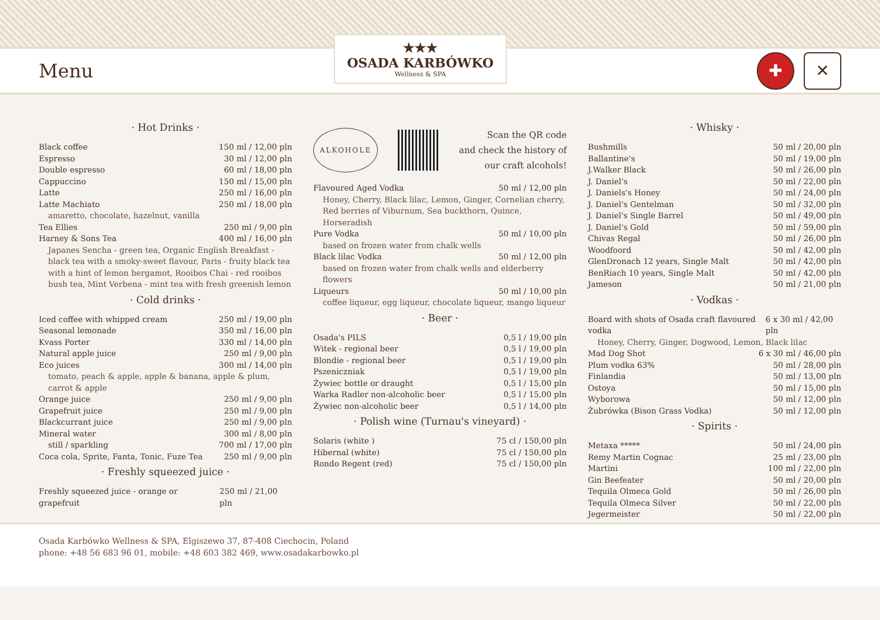Menu
★★★
OSADA KARBÓWKO
Wellness & SPA
✚ ✕
· Hot Drinks ·
Black coffee 150 ml / 12,00 pln
Espresso 30 ml / 12,00 pln
Double espresso 60 ml / 18,00 pln
Cappuccino 150 ml / 15,00 pln
Latte 250 ml / 16,00 pln
Latte Machiato 250 ml / 18,00 pln
amaretto, chocolate, hazelnut, vanilla
Tea Ellies 250 ml / 9,00 pln
Harney & Sons Tea 400 ml / 16,00 pln
Japanes Sencha - green tea, Organic English Breakfast - black tea with a smoky-sweet flavour, Paris - fruity black tea with a hint of lemon bergamot, Rooibos Chai - red rooibos bush tea, Mint Verbena - mint tea with fresh greenish lemon
· Cold drinks ·
Iced coffee with whipped cream 250 ml / 19,00 pln
Seasonal lemonade 350 ml / 16,00 pln
Kvass Porter 330 ml / 14,00 pln
Natural apple juice 250 ml / 9,00 pln
Eco juices 300 ml / 14,00 pln
tomato, peach & apple, apple & banana, apple & plum, carrot & apple
Orange juice 250 ml / 9,00 pln
Grapefruit juice 250 ml / 9,00 pln
Blackcurrant juice 250 ml / 9,00 pln
Mineral water 300 ml / 8,00 pln
still / sparkling 700 ml / 17,00 pln
Coca cola, Sprite, Fanta, Tonic, Fuze Tea 250 ml / 9,00 pln
· Freshly squeezed juice ·
Freshly squeezed juice - orange or grapefruit 250 ml / 21,00 pln
ALKOHOLE
Scan the QR code
and check the history of
our craft alcohols!
Flavoured Aged Vodka 50 ml / 12,00 pln
Honey, Cherry, Black lilac, Lemon, Ginger, Cornelian cherry, Red berries of Viburnum, Sea buckthorn, Quince, Horseradish
Pure Vodka 50 ml / 10,00 pln
based on frozen water from chalk wells
Black lilac Vodka 50 ml / 12,00 pln
based on frozen water from chalk wells and elderberry flowers
Liqueurs 50 ml / 10,00 pln
coffee liqueur, egg liqueur, chocolate liqueur, mango liqueur
· Beer ·
Osada's PILS 0,5 l / 19,00 pln
Witek - regional beer 0,5 l / 19,00 pln
Blondie - regional beer 0,5 l / 19,00 pln
Pszeniczniak 0,5 l / 19,00 pln
Żywiec bottle or draught 0,5 l / 15,00 pln
Warka Radler non-alcoholic beer 0,5 l / 15,00 pln
Żywiec non-alcoholic beer 0,5 l / 14,00 pln
· Polish wine (Turnau's vineyard) ·
Solaris (white ) 75 cl / 150,00 pln
Hibernal (white) 75 cl / 150,00 pln
Rondo Regent (red) 75 cl / 150,00 pln
· Whisky ·
Bushmills 50 ml / 20,00 pln
Ballantine's 50 ml / 19,00 pln
J.Walker Black 50 ml / 26,00 pln
J. Daniel's 50 ml / 22,00 pln
J. Daniels's Honey 50 ml / 24,00 pln
J. Daniel's Gentelman 50 ml / 32,00 pln
J. Daniel's Single Barrel 50 ml / 49,00 pln
J. Daniel's Gold 50 ml / 59,00 pln
Chivas Regal 50 ml / 26,00 pln
Woodfoord 50 ml / 42,00 pln
GlenDronach 12 years, Single Malt 50 ml / 42,00 pln
BenRiach 10 years, Single Malt 50 ml / 42,00 pln
Jameson 50 ml / 21,00 pln
· Vodkas ·
Board with shots of Osada craft flavoured vodka 6 x 30 ml / 42,00 pln
Honey, Cherry, Ginger, Dogwood, Lemon, Black lilac
Mad Dog Shot 6 x 30 ml / 46,00 pln
Plum vodka 63% 50 ml / 28,00 pln
Finlandia 50 ml / 13,00 pln
Ostoya 50 ml / 15,00 pln
Wyborowa 50 ml / 12,00 pln
Żubrówka (Bison Grass Vodka) 50 ml / 12,00 pln
· Spirits ·
Metaxa ***** 50 ml / 24,00 pln
Remy Martin Cognac 25 ml / 23,00 pln
Martini 100 ml / 22,00 pln
Gin Beefeater 50 ml / 20,00 pln
Tequila Olmeca Gold 50 ml / 26,00 pln
Tequila Olmeca Silver 50 ml / 22,00 pln
Jegermeister 50 ml / 22,00 pln
Osada Karbówko Wellness & SPA, Elgiszewo 37, 87-408 Ciechocin, Poland
phone: +48 56 683 96 01, mobile: +48 603 382 469, www.osadakarbowko.pl